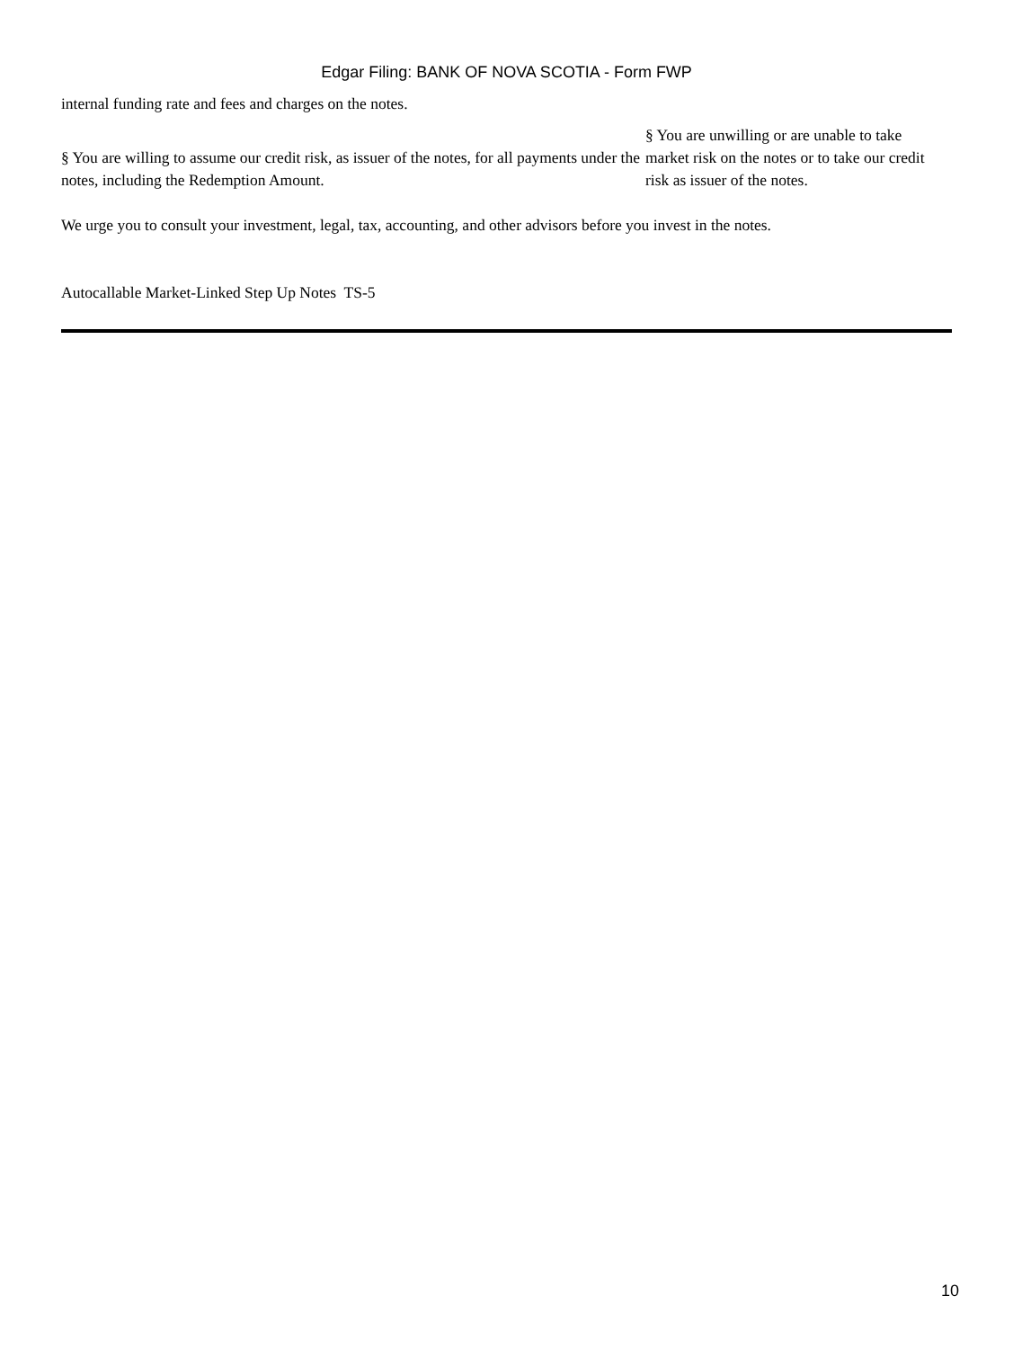Edgar Filing: BANK OF NOVA SCOTIA - Form FWP
internal funding rate and fees and charges on the notes.
§ You are willing to assume our credit risk, as issuer of the notes, for all payments under the notes, including the Redemption Amount.
§ You are unwilling or are unable to take market risk on the notes or to take our credit risk as issuer of the notes.
We urge you to consult your investment, legal, tax, accounting, and other advisors before you invest in the notes.
Autocallable Market-Linked Step Up Notes TS-5
10